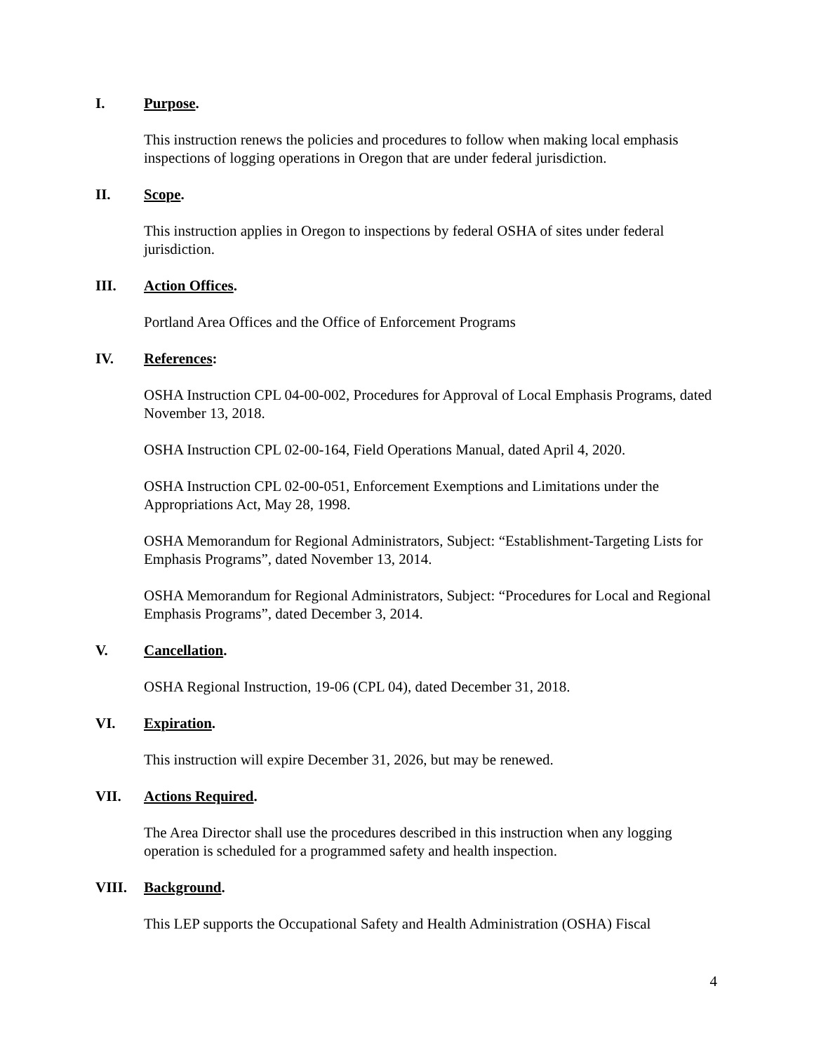I. Purpose.
This instruction renews the policies and procedures to follow when making local emphasis inspections of logging operations in Oregon that are under federal jurisdiction.
II. Scope.
This instruction applies in Oregon to inspections by federal OSHA of sites under federal jurisdiction.
III. Action Offices.
Portland Area Offices and the Office of Enforcement Programs
IV. References:
OSHA Instruction CPL 04-00-002, Procedures for Approval of Local Emphasis Programs, dated November 13, 2018.
OSHA Instruction CPL 02-00-164, Field Operations Manual, dated April 4, 2020.
OSHA Instruction CPL 02-00-051, Enforcement Exemptions and Limitations under the Appropriations Act, May 28, 1998.
OSHA Memorandum for Regional Administrators, Subject: “Establishment-Targeting Lists for Emphasis Programs”, dated November 13, 2014.
OSHA Memorandum for Regional Administrators, Subject: “Procedures for Local and Regional Emphasis Programs”, dated December 3, 2014.
V. Cancellation.
OSHA Regional Instruction, 19-06 (CPL 04), dated December 31, 2018.
VI. Expiration.
This instruction will expire December 31, 2026, but may be renewed.
VII. Actions Required.
The Area Director shall use the procedures described in this instruction when any logging operation is scheduled for a programmed safety and health inspection.
VIII. Background.
This LEP supports the Occupational Safety and Health Administration (OSHA) Fiscal
4